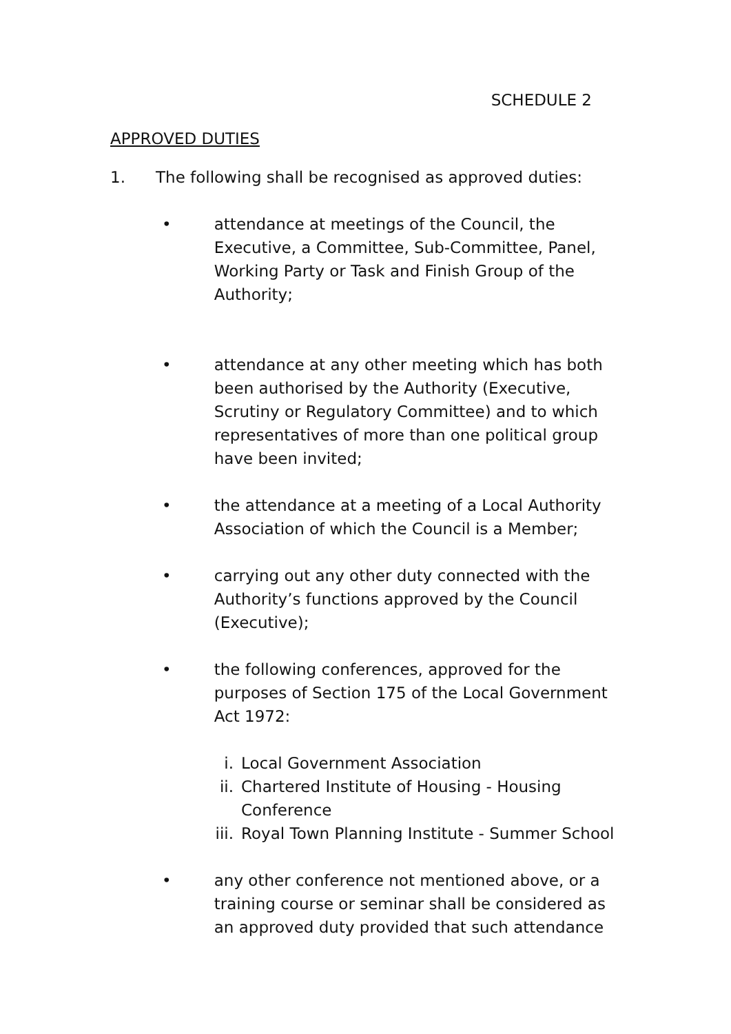SCHEDULE 2
APPROVED DUTIES
1. The following shall be recognised as approved duties:
• attendance at meetings of the Council, the Executive, a Committee, Sub-Committee, Panel, Working Party or Task and Finish Group of the Authority;
• attendance at any other meeting which has both been authorised by the Authority (Executive, Scrutiny or Regulatory Committee) and to which representatives of more than one political group have been invited;
• the attendance at a meeting of a Local Authority Association of which the Council is a Member;
• carrying out any other duty connected with the Authority’s functions approved by the Council (Executive);
• the following conferences, approved for the purposes of Section 175 of the Local Government Act 1972:
i. Local Government Association
ii. Chartered Institute of Housing - Housing Conference
iii. Royal Town Planning Institute - Summer School
• any other conference not mentioned above, or a training course or seminar shall be considered as an approved duty provided that such attendance